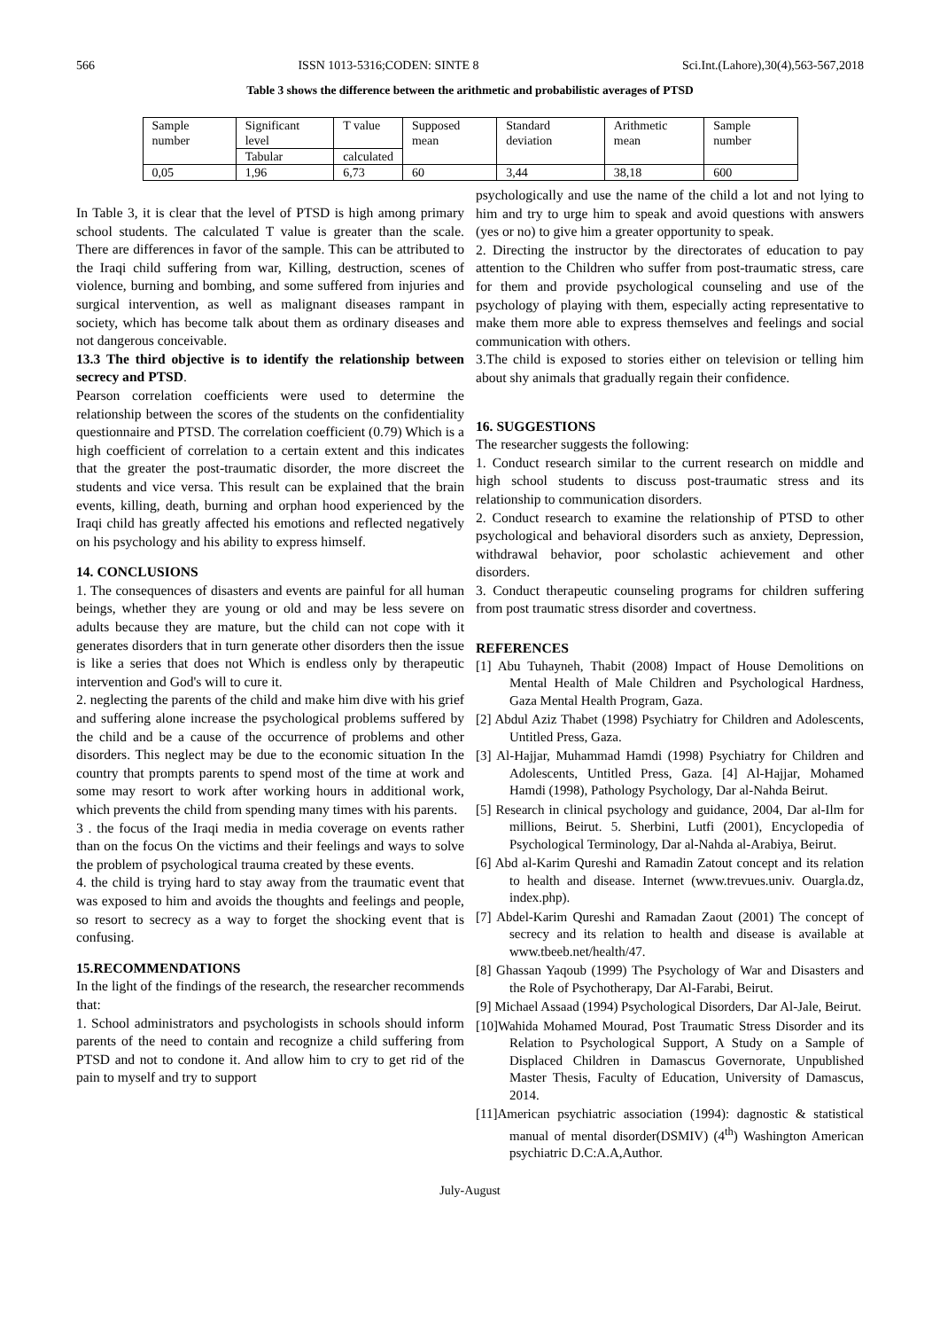566 ISSN 1013-5316;CODEN: SINTE 8 Sci.Int.(Lahore),30(4),563-567,2018
Table 3 shows the difference between the arithmetic and probabilistic averages of PTSD
| Sample number | Significant level | T value | Supposed mean | Standard deviation | Arithmetic mean | Sample number |
| --- | --- | --- | --- | --- | --- | --- |
| | Tabular | calculated | | | | |
| 0,05 | 1,96 | 6,73 | 60 | 3,44 | 38,18 | 600 |
In Table 3, it is clear that the level of PTSD is high among primary school students. The calculated T value is greater than the scale. There are differences in favor of the sample. This can be attributed to the Iraqi child suffering from war, Killing, destruction, scenes of violence, burning and bombing, and some suffered from injuries and surgical intervention, as well as malignant diseases rampant in society, which has become talk about them as ordinary diseases and not dangerous conceivable.
13.3 The third objective is to identify the relationship between secrecy and PTSD.
Pearson correlation coefficients were used to determine the relationship between the scores of the students on the confidentiality questionnaire and PTSD. The correlation coefficient (0.79) Which is a high coefficient of correlation to a certain extent and this indicates that the greater the post-traumatic disorder, the more discreet the students and vice versa. This result can be explained that the brain events, killing, death, burning and orphan hood experienced by the Iraqi child has greatly affected his emotions and reflected negatively on his psychology and his ability to express himself.
14. CONCLUSIONS
1. The consequences of disasters and events are painful for all human beings, whether they are young or old and may be less severe on adults because they are mature, but the child can not cope with it generates disorders that in turn generate other disorders then the issue is like a series that does not Which is endless only by therapeutic intervention and God's will to cure it.
2. neglecting the parents of the child and make him dive with his grief and suffering alone increase the psychological problems suffered by the child and be a cause of the occurrence of problems and other disorders. This neglect may be due to the economic situation In the country that prompts parents to spend most of the time at work and some may resort to work after working hours in additional work, which prevents the child from spending many times with his parents.
3 . the focus of the Iraqi media in media coverage on events rather than on the focus On the victims and their feelings and ways to solve the problem of psychological trauma created by these events.
4. the child is trying hard to stay away from the traumatic event that was exposed to him and avoids the thoughts and feelings and people, so resort to secrecy as a way to forget the shocking event that is confusing.
15.RECOMMENDATIONS
In the light of the findings of the research, the researcher recommends that:
1. School administrators and psychologists in schools should inform parents of the need to contain and recognize a child suffering from PTSD and not to condone it. And allow him to cry to get rid of the pain to myself and try to support
psychologically and use the name of the child a lot and not lying to him and try to urge him to speak and avoid questions with answers (yes or no) to give him a greater opportunity to speak.
2. Directing the instructor by the directorates of education to pay attention to the Children who suffer from post-traumatic stress, care for them and provide psychological counseling and use of the psychology of playing with them, especially acting representative to make them more able to express themselves and feelings and social communication with others.
3.The child is exposed to stories either on television or telling him about shy animals that gradually regain their confidence.
16. SUGGESTIONS
The researcher suggests the following:
1. Conduct research similar to the current research on middle and high school students to discuss post-traumatic stress and its relationship to communication disorders.
2. Conduct research to examine the relationship of PTSD to other psychological and behavioral disorders such as anxiety, Depression, withdrawal behavior, poor scholastic achievement and other disorders.
3. Conduct therapeutic counseling programs for children suffering from post traumatic stress disorder and covertness.
REFERENCES
[1] Abu Tuhayneh, Thabit (2008) Impact of House Demolitions on Mental Health of Male Children and Psychological Hardness, Gaza Mental Health Program, Gaza.
[2] Abdul Aziz Thabet (1998) Psychiatry for Children and Adolescents, Untitled Press, Gaza.
[3] Al-Hajjar, Muhammad Hamdi (1998) Psychiatry for Children and Adolescents, Untitled Press, Gaza. [4] Al-Hajjar, Mohamed Hamdi (1998), Pathology Psychology, Dar al-Nahda Beirut.
[5] Research in clinical psychology and guidance, 2004, Dar al-Ilm for millions, Beirut. 5. Sherbini, Lutfi (2001), Encyclopedia of Psychological Terminology, Dar al-Nahda al-Arabiya, Beirut.
[6] Abd al-Karim Qureshi and Ramadin Zatout concept and its relation to health and disease. Internet (www.trevues.univ. Ouargla.dz, index.php).
[7] Abdel-Karim Qureshi and Ramadan Zaout (2001) The concept of secrecy and its relation to health and disease is available at www.tbeeb.net/health/47.
[8] Ghassan Yaqoub (1999) The Psychology of War and Disasters and the Role of Psychotherapy, Dar Al-Farabi, Beirut.
[9] Michael Assaad (1994) Psychological Disorders, Dar Al-Jale, Beirut.
[10]Wahida Mohamed Mourad, Post Traumatic Stress Disorder and its Relation to Psychological Support, A Study on a Sample of Displaced Children in Damascus Governorate, Unpublished Master Thesis, Faculty of Education, University of Damascus, 2014.
[11]American psychiatric association (1994): dagnostic & statistical manual of mental disorder(DSMIV) (4<sup>th</sup>) Washington American psychiatric D.C:A.A,Author.
July-August